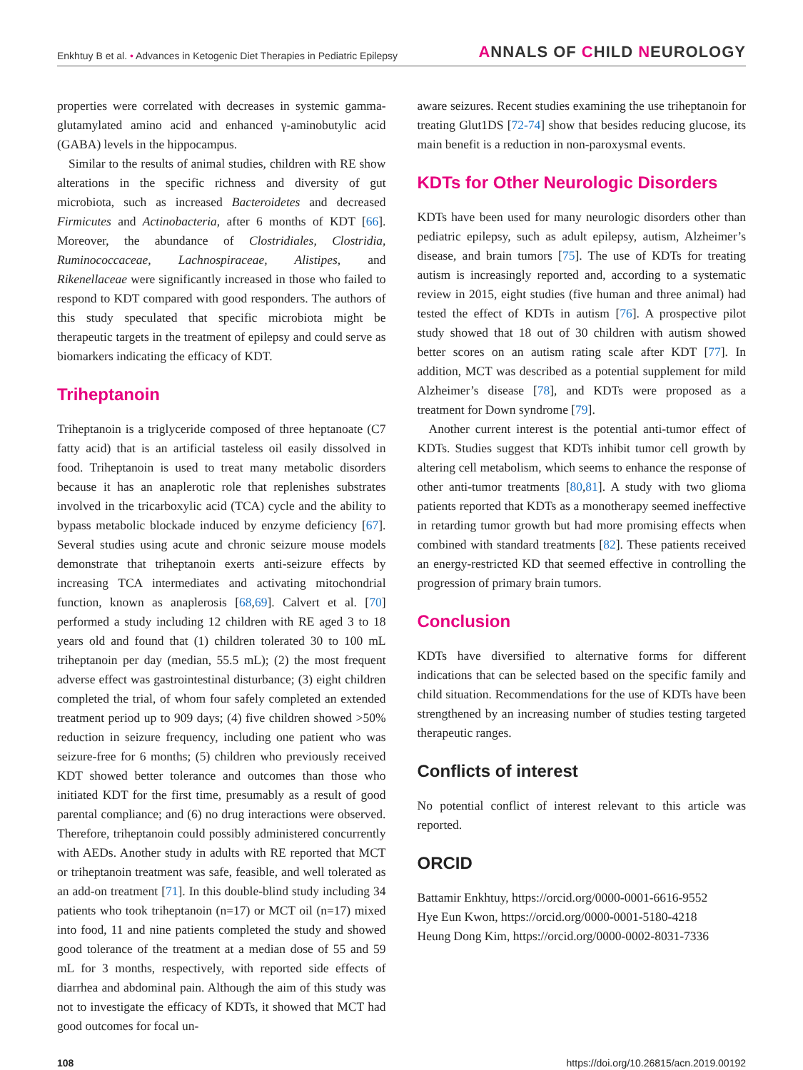Enkhtuy B et al. • Advances in Ketogenic Diet Therapies in Pediatric Epilepsy
ANNALS OF CHILD NEUROLOGY
properties were correlated with decreases in systemic gamma-glutamylated amino acid and enhanced γ-aminobutylic acid (GABA) levels in the hippocampus.
Similar to the results of animal studies, children with RE show alterations in the specific richness and diversity of gut microbiota, such as increased Bacteroidetes and decreased Firmicutes and Actinobacteria, after 6 months of KDT [66]. Moreover, the abundance of Clostridiales, Clostridia, Ruminococcaceae, Lachnospiraceae, Alistipes, and Rikenellaceae were significantly increased in those who failed to respond to KDT compared with good responders. The authors of this study speculated that specific microbiota might be therapeutic targets in the treatment of epilepsy and could serve as biomarkers indicating the efficacy of KDT.
Triheptanoin
Triheptanoin is a triglyceride composed of three heptanoate (C7 fatty acid) that is an artificial tasteless oil easily dissolved in food. Triheptanoin is used to treat many metabolic disorders because it has an anaplerotic role that replenishes substrates involved in the tricarboxylic acid (TCA) cycle and the ability to bypass metabolic blockade induced by enzyme deficiency [67]. Several studies using acute and chronic seizure mouse models demonstrate that triheptanoin exerts anti-seizure effects by increasing TCA intermediates and activating mitochondrial function, known as anaplerosis [68,69]. Calvert et al. [70] performed a study including 12 children with RE aged 3 to 18 years old and found that (1) children tolerated 30 to 100 mL triheptanoin per day (median, 55.5 mL); (2) the most frequent adverse effect was gastrointestinal disturbance; (3) eight children completed the trial, of whom four safely completed an extended treatment period up to 909 days; (4) five children showed >50% reduction in seizure frequency, including one patient who was seizure-free for 6 months; (5) children who previously received KDT showed better tolerance and outcomes than those who initiated KDT for the first time, presumably as a result of good parental compliance; and (6) no drug interactions were observed. Therefore, triheptanoin could possibly administered concurrently with AEDs. Another study in adults with RE reported that MCT or triheptanoin treatment was safe, feasible, and well tolerated as an add-on treatment [71]. In this double-blind study including 34 patients who took triheptanoin (n=17) or MCT oil (n=17) mixed into food, 11 and nine patients completed the study and showed good tolerance of the treatment at a median dose of 55 and 59 mL for 3 months, respectively, with reported side effects of diarrhea and abdominal pain. Although the aim of this study was not to investigate the efficacy of KDTs, it showed that MCT had good outcomes for focal un-
aware seizures. Recent studies examining the use triheptanoin for treating Glut1DS [72-74] show that besides reducing glucose, its main benefit is a reduction in non-paroxysmal events.
KDTs for Other Neurologic Disorders
KDTs have been used for many neurologic disorders other than pediatric epilepsy, such as adult epilepsy, autism, Alzheimer’s disease, and brain tumors [75]. The use of KDTs for treating autism is increasingly reported and, according to a systematic review in 2015, eight studies (five human and three animal) had tested the effect of KDTs in autism [76]. A prospective pilot study showed that 18 out of 30 children with autism showed better scores on an autism rating scale after KDT [77]. In addition, MCT was described as a potential supplement for mild Alzheimer’s disease [78], and KDTs were proposed as a treatment for Down syndrome [79].
Another current interest is the potential anti-tumor effect of KDTs. Studies suggest that KDTs inhibit tumor cell growth by altering cell metabolism, which seems to enhance the response of other anti-tumor treatments [80,81]. A study with two glioma patients reported that KDTs as a monotherapy seemed ineffective in retarding tumor growth but had more promising effects when combined with standard treatments [82]. These patients received an energy-restricted KD that seemed effective in controlling the progression of primary brain tumors.
Conclusion
KDTs have diversified to alternative forms for different indications that can be selected based on the specific family and child situation. Recommendations for the use of KDTs have been strengthened by an increasing number of studies testing targeted therapeutic ranges.
Conflicts of interest
No potential conflict of interest relevant to this article was reported.
ORCID
Battamir Enkhtuy, https://orcid.org/0000-0001-6616-9552
Hye Eun Kwon, https://orcid.org/0000-0001-5180-4218
Heung Dong Kim, https://orcid.org/0000-0002-8031-7336
108 https://doi.org/10.26815/acn.2019.00192